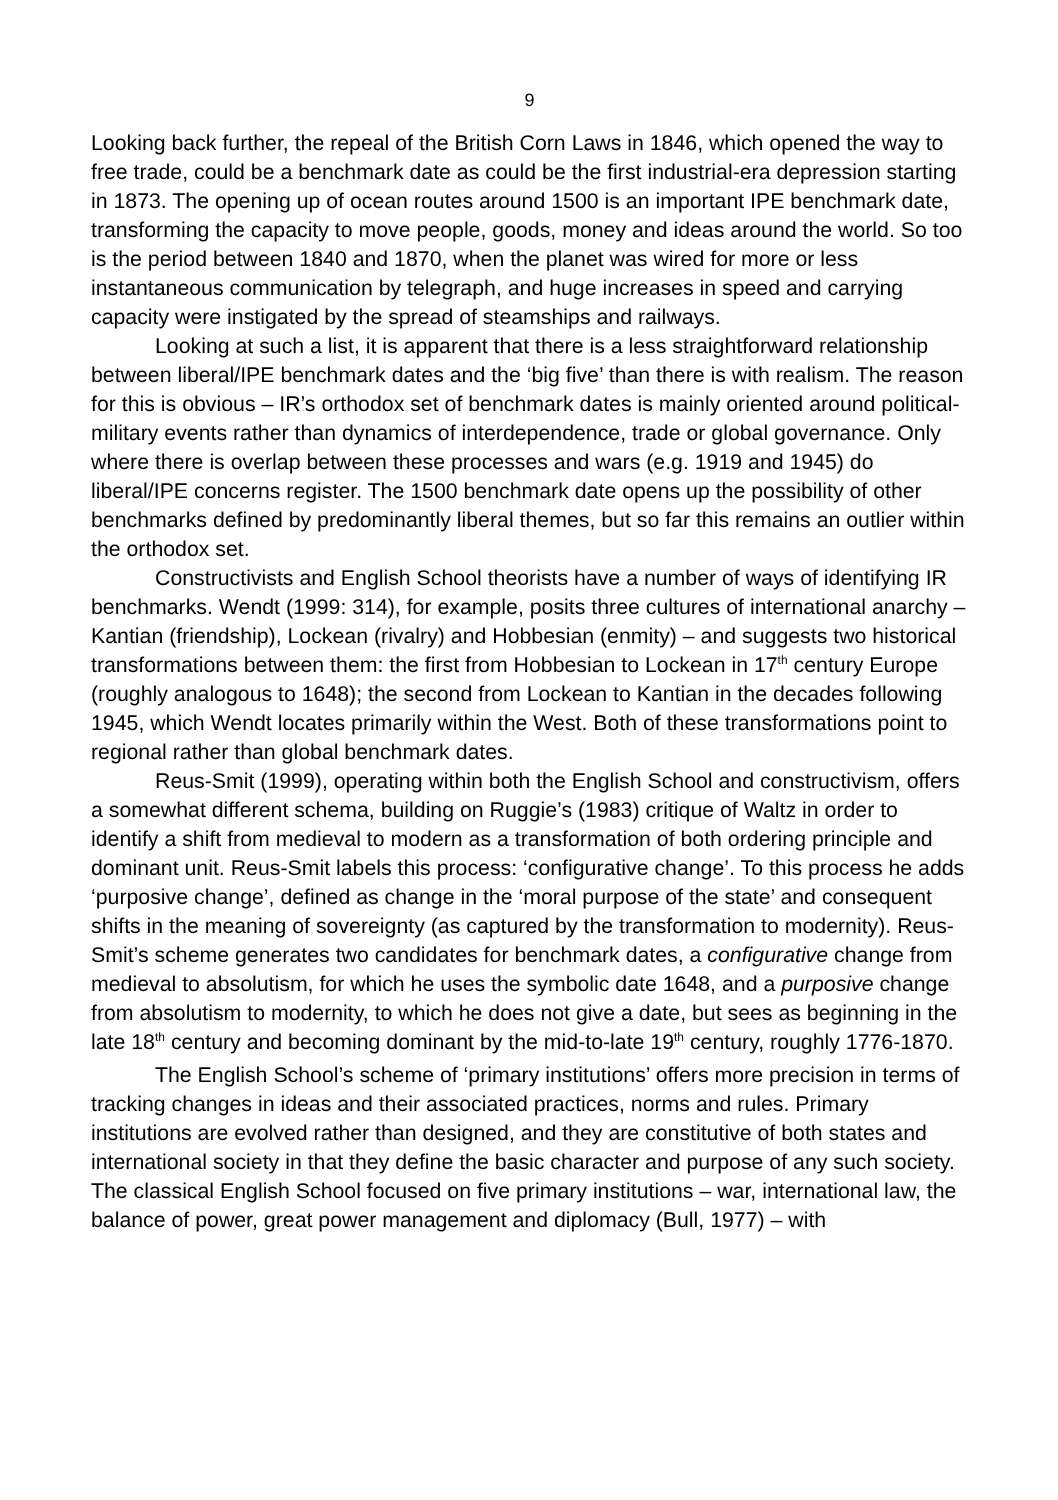9
Looking back further, the repeal of the British Corn Laws in 1846, which opened the way to free trade, could be a benchmark date as could be the first industrial-era depression starting in 1873. The opening up of ocean routes around 1500 is an important IPE benchmark date, transforming the capacity to move people, goods, money and ideas around the world. So too is the period between 1840 and 1870, when the planet was wired for more or less instantaneous communication by telegraph, and huge increases in speed and carrying capacity were instigated by the spread of steamships and railways.
Looking at such a list, it is apparent that there is a less straightforward relationship between liberal/IPE benchmark dates and the ‘big five’ than there is with realism. The reason for this is obvious – IR’s orthodox set of benchmark dates is mainly oriented around political-military events rather than dynamics of interdependence, trade or global governance. Only where there is overlap between these processes and wars (e.g. 1919 and 1945) do liberal/IPE concerns register. The 1500 benchmark date opens up the possibility of other benchmarks defined by predominantly liberal themes, but so far this remains an outlier within the orthodox set.
Constructivists and English School theorists have a number of ways of identifying IR benchmarks. Wendt (1999: 314), for example, posits three cultures of international anarchy – Kantian (friendship), Lockean (rivalry) and Hobbesian (enmity) – and suggests two historical transformations between them: the first from Hobbesian to Lockean in 17<sup>th</sup> century Europe (roughly analogous to 1648); the second from Lockean to Kantian in the decades following 1945, which Wendt locates primarily within the West. Both of these transformations point to regional rather than global benchmark dates.
Reus-Smit (1999), operating within both the English School and constructivism, offers a somewhat different schema, building on Ruggie’s (1983) critique of Waltz in order to identify a shift from medieval to modern as a transformation of both ordering principle and dominant unit. Reus-Smit labels this process: ‘configurative change’. To this process he adds ‘purposive change’, defined as change in the ‘moral purpose of the state’ and consequent shifts in the meaning of sovereignty (as captured by the transformation to modernity). Reus-Smit’s scheme generates two candidates for benchmark dates, a configurative change from medieval to absolutism, for which he uses the symbolic date 1648, and a purposive change from absolutism to modernity, to which he does not give a date, but sees as beginning in the late 18<sup>th</sup> century and becoming dominant by the mid-to-late 19<sup>th</sup> century, roughly 1776-1870.
The English School’s scheme of ‘primary institutions’ offers more precision in terms of tracking changes in ideas and their associated practices, norms and rules. Primary institutions are evolved rather than designed, and they are constitutive of both states and international society in that they define the basic character and purpose of any such society. The classical English School focused on five primary institutions – war, international law, the balance of power, great power management and diplomacy (Bull, 1977) – with